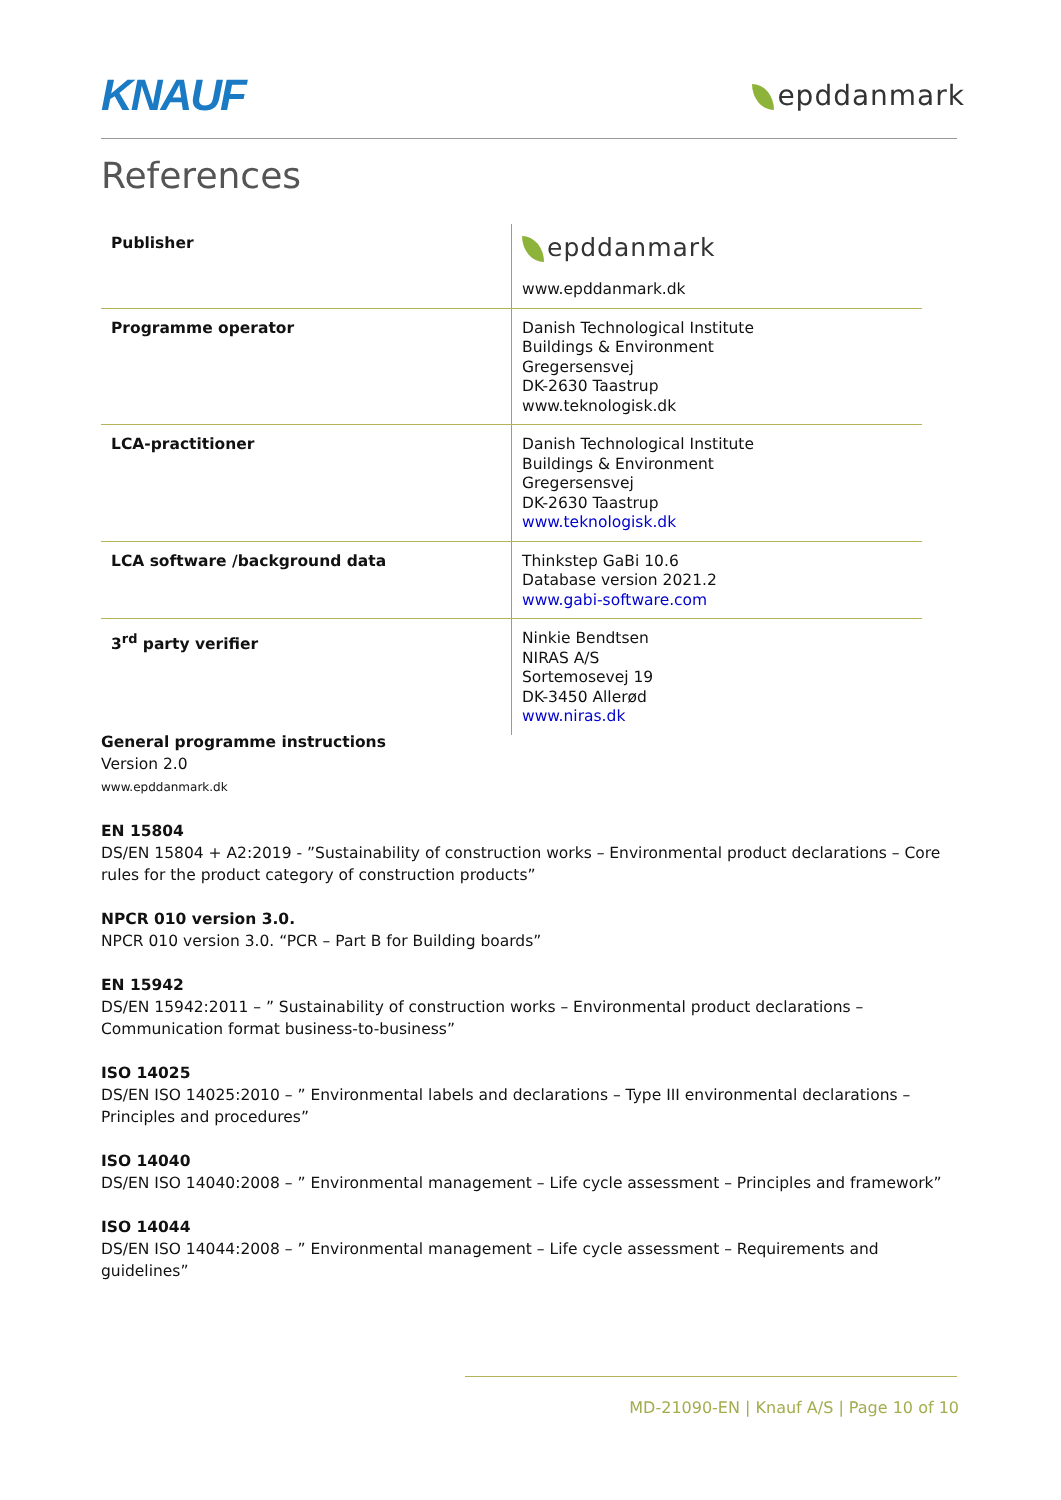KNAUF
epddanmark
References
| Publisher | epddanmark www.epddanmark.dk |
| Programme operator | Danish Technological Institute Buildings & Environment Gregersensvej DK-2630 Taastrup www.teknologisk.dk |
| LCA-practitioner | Danish Technological Institute Buildings & Environment Gregersensvej DK-2630 Taastrup www.teknologisk.dk |
| LCA software /background data | Thinkstep GaBi 10.6 Database version 2021.2 www.gabi-software.com |
| 3<sup>rd</sup> party verifier | Ninkie Bendtsen NIRAS A/S Sortemosevej 19 DK-3450 Allerød www.niras.dk |
General programme instructions
Version 2.0
www.epddanmark.dk
EN 15804
DS/EN 15804 + A2:2019 - ”Sustainability of construction works – Environmental product declarations – Core rules for the product category of construction products”
NPCR 010 version 3.0.
NPCR 010 version 3.0. “PCR – Part B for Building boards”
EN 15942
DS/EN 15942:2011 – ” Sustainability of construction works – Environmental product declarations – Communication format business-to-business”
ISO 14025
DS/EN ISO 14025:2010 – ” Environmental labels and declarations – Type III environmental declarations – Principles and procedures”
ISO 14040
DS/EN ISO 14040:2008 – ” Environmental management – Life cycle assessment – Principles and framework”
ISO 14044
DS/EN ISO 14044:2008 – ” Environmental management – Life cycle assessment – Requirements and guidelines”
MD-21090-EN | Knauf A/S | Page 10 of 10